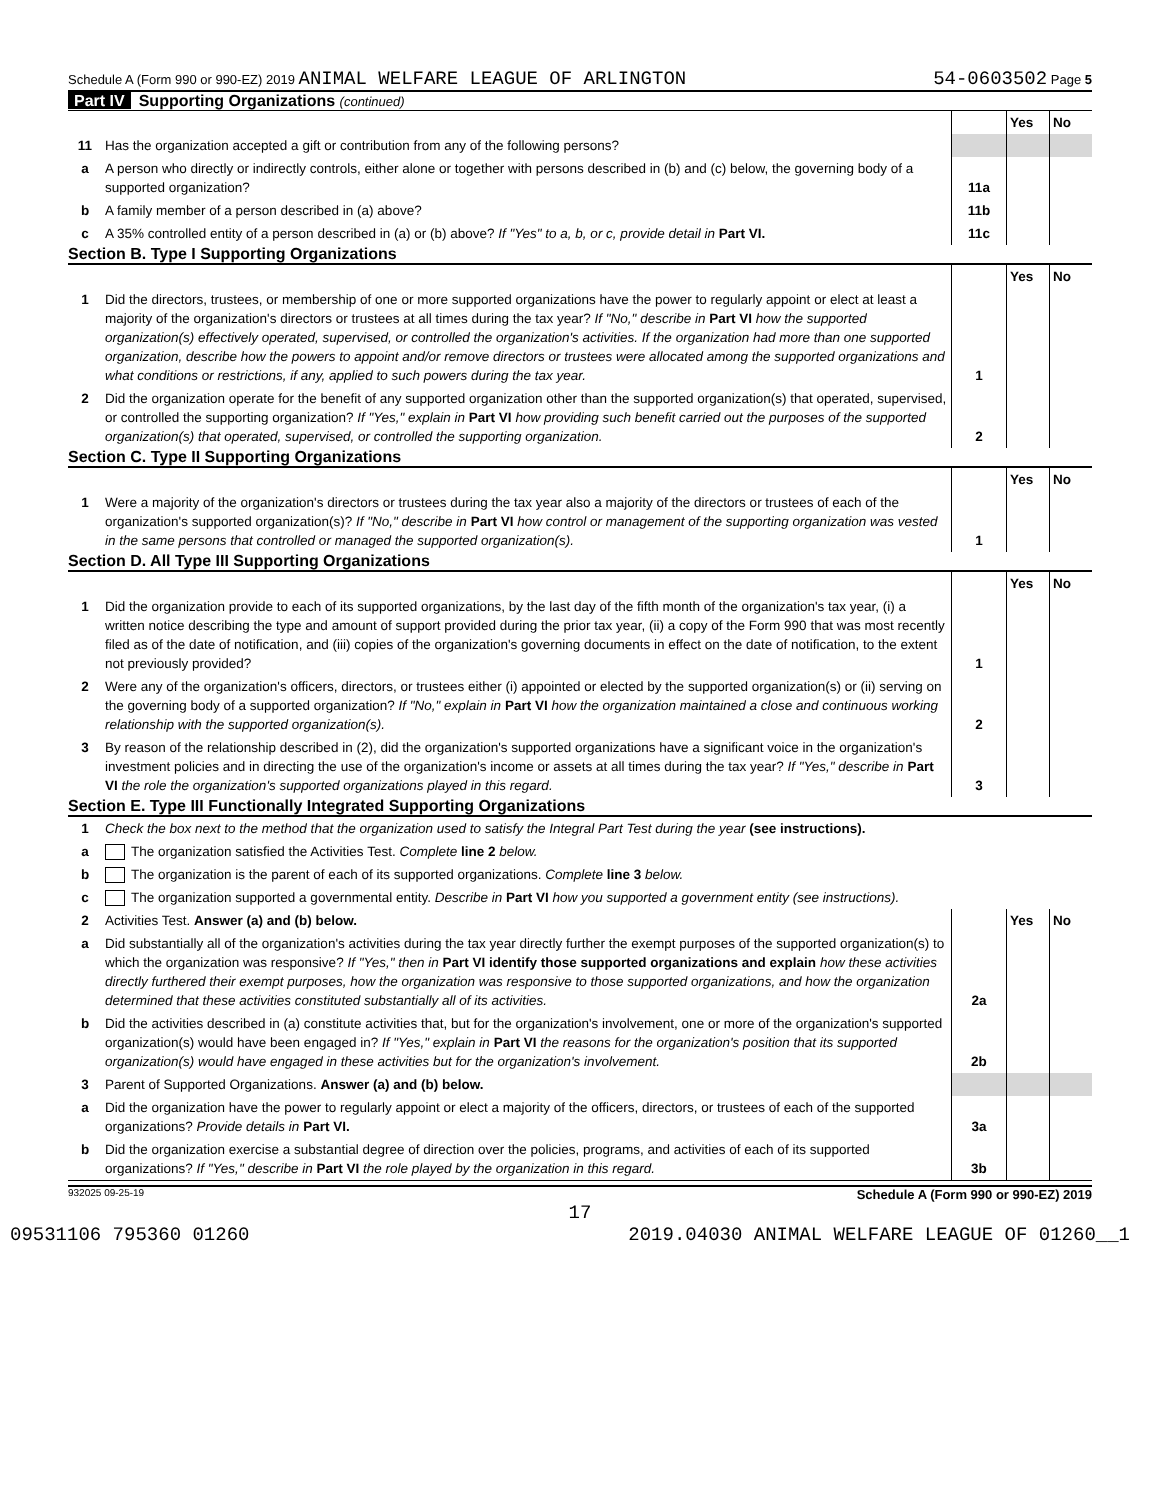Schedule A (Form 990 or 990-EZ) 2019 ANIMAL WELFARE LEAGUE OF ARLINGTON 54-0603502 Page 5
Part IV Supporting Organizations (continued)
| | | | Yes | No |
| 11 | Has the organization accepted a gift or contribution from any of the following persons? | | | |
| a | A person who directly or indirectly controls, either alone or together with persons described in (b) and (c) below, the governing body of a supported organization? | 11a | | |
| b | A family member of a person described in (a) above? | 11b | | |
| c | A 35% controlled entity of a person described in (a) or (b) above? If "Yes" to a, b, or c, provide detail in Part VI. | 11c | | |
Section B. Type I Supporting Organizations
| | | | Yes | No |
| 1 | Did the directors, trustees, or membership of one or more supported organizations have the power to regularly appoint or elect at least a majority of the organization's directors or trustees at all times during the tax year? If "No," describe in Part VI how the supported organization(s) effectively operated, supervised, or controlled the organization's activities. If the organization had more than one supported organization, describe how the powers to appoint and/or remove directors or trustees were allocated among the supported organizations and what conditions or restrictions, if any, applied to such powers during the tax year. | 1 | | |
| 2 | Did the organization operate for the benefit of any supported organization other than the supported organization(s) that operated, supervised, or controlled the supporting organization? If "Yes," explain in Part VI how providing such benefit carried out the purposes of the supported organization(s) that operated, supervised, or controlled the supporting organization. | 2 | | |
Section C. Type II Supporting Organizations
| | | | Yes | No |
| 1 | Were a majority of the organization's directors or trustees during the tax year also a majority of the directors or trustees of each of the organization's supported organization(s)? If "No," describe in Part VI how control or management of the supporting organization was vested in the same persons that controlled or managed the supported organization(s). | 1 | | |
Section D. All Type III Supporting Organizations
| | | | Yes | No |
| 1 | Did the organization provide to each of its supported organizations, by the last day of the fifth month of the organization's tax year, (i) a written notice describing the type and amount of support provided during the prior tax year, (ii) a copy of the Form 990 that was most recently filed as of the date of notification, and (iii) copies of the organization's governing documents in effect on the date of notification, to the extent not previously provided? | 1 | | |
| 2 | Were any of the organization's officers, directors, or trustees either (i) appointed or elected by the supported organization(s) or (ii) serving on the governing body of a supported organization? If "No," explain in Part VI how the organization maintained a close and continuous working relationship with the supported organization(s). | 2 | | |
| 3 | By reason of the relationship described in (2), did the organization's supported organizations have a significant voice in the organization's investment policies and in directing the use of the organization's income or assets at all times during the tax year? If "Yes," describe in Part VI the role the organization's supported organizations played in this regard. | 3 | | |
Section E. Type III Functionally Integrated Supporting Organizations
| 1 | Check the box next to the method that the organization used to satisfy the Integral Part Test during the year (see instructions). | | | |
| a | The organization satisfied the Activities Test. Complete line 2 below. | | | |
| b | The organization is the parent of each of its supported organizations. Complete line 3 below. | | | |
| c | The organization supported a governmental entity. Describe in Part VI how you supported a government entity (see instructions). | | | |
| 2 | Activities Test. Answer (a) and (b) below. | | Yes | No |
| a | Did substantially all of the organization's activities during the tax year directly further the exempt purposes of the supported organization(s) to which the organization was responsive? If "Yes," then in Part VI identify those supported organizations and explain how these activities directly furthered their exempt purposes, how the organization was responsive to those supported organizations, and how the organization determined that these activities constituted substantially all of its activities. | 2a | | |
| b | Did the activities described in (a) constitute activities that, but for the organization's involvement, one or more of the organization's supported organization(s) would have been engaged in? If "Yes," explain in Part VI the reasons for the organization's position that its supported organization(s) would have engaged in these activities but for the organization's involvement. | 2b | | |
| 3 | Parent of Supported Organizations. Answer (a) and (b) below. | | | |
| a | Did the organization have the power to regularly appoint or elect a majority of the officers, directors, or trustees of each of the supported organizations? Provide details in Part VI. | 3a | | |
| b | Did the organization exercise a substantial degree of direction over the policies, programs, and activities of each of its supported organizations? If "Yes," describe in Part VI the role played by the organization in this regard. | 3b | | |
932025 09-25-19 Schedule A (Form 990 or 990-EZ) 2019
17
09531106 795360 01260 2019.04030 ANIMAL WELFARE LEAGUE OF 01260__1